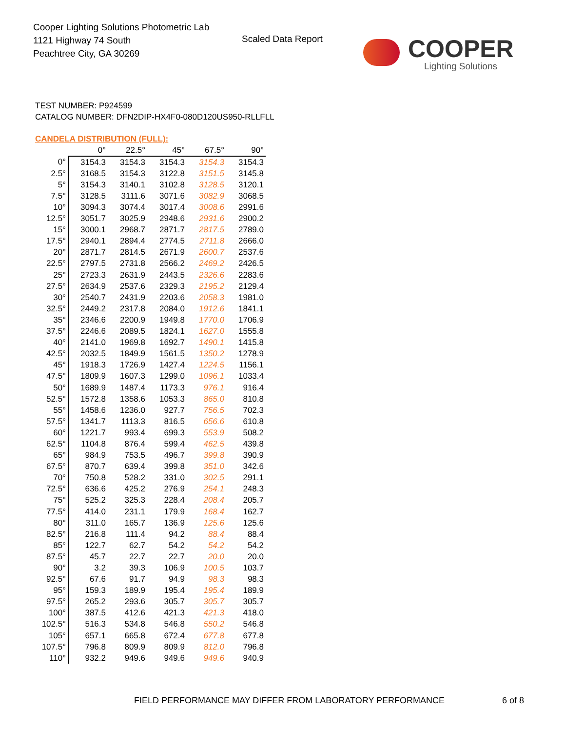Cooper Lighting Solutions Photometric Lab
1121 Highway 74 South
Peachtree City, GA 30269
Scaled Data Report
COOPER
Lighting Solutions
TEST NUMBER: P924599
CATALOG NUMBER: DFN2DIP-HX4F0-080D120US950-RLLFLL
CANDELA DISTRIBUTION (FULL):
| | 0° | 22.5° | 45° | 67.5° | 90° |
| --- | --- | --- | --- | --- | --- |
| 0° | 3154.3 | 3154.3 | 3154.3 | 3154.3 | 3154.3 |
| 2.5° | 3168.5 | 3154.3 | 3122.8 | 3151.5 | 3145.8 |
| 5° | 3154.3 | 3140.1 | 3102.8 | 3128.5 | 3120.1 |
| 7.5° | 3128.5 | 3111.6 | 3071.6 | 3082.9 | 3068.5 |
| 10° | 3094.3 | 3074.4 | 3017.4 | 3008.6 | 2991.6 |
| 12.5° | 3051.7 | 3025.9 | 2948.6 | 2931.6 | 2900.2 |
| 15° | 3000.1 | 2968.7 | 2871.7 | 2817.5 | 2789.0 |
| 17.5° | 2940.1 | 2894.4 | 2774.5 | 2711.8 | 2666.0 |
| 20° | 2871.7 | 2814.5 | 2671.9 | 2600.7 | 2537.6 |
| 22.5° | 2797.5 | 2731.8 | 2566.2 | 2469.2 | 2426.5 |
| 25° | 2723.3 | 2631.9 | 2443.5 | 2326.6 | 2283.6 |
| 27.5° | 2634.9 | 2537.6 | 2329.3 | 2195.2 | 2129.4 |
| 30° | 2540.7 | 2431.9 | 2203.6 | 2058.3 | 1981.0 |
| 32.5° | 2449.2 | 2317.8 | 2084.0 | 1912.6 | 1841.1 |
| 35° | 2346.6 | 2200.9 | 1949.8 | 1770.0 | 1706.9 |
| 37.5° | 2246.6 | 2089.5 | 1824.1 | 1627.0 | 1555.8 |
| 40° | 2141.0 | 1969.8 | 1692.7 | 1490.1 | 1415.8 |
| 42.5° | 2032.5 | 1849.9 | 1561.5 | 1350.2 | 1278.9 |
| 45° | 1918.3 | 1726.9 | 1427.4 | 1224.5 | 1156.1 |
| 47.5° | 1809.9 | 1607.3 | 1299.0 | 1096.1 | 1033.4 |
| 50° | 1689.9 | 1487.4 | 1173.3 | 976.1 | 916.4 |
| 52.5° | 1572.8 | 1358.6 | 1053.3 | 865.0 | 810.8 |
| 55° | 1458.6 | 1236.0 | 927.7 | 756.5 | 702.3 |
| 57.5° | 1341.7 | 1113.3 | 816.5 | 656.6 | 610.8 |
| 60° | 1221.7 | 993.4 | 699.3 | 553.9 | 508.2 |
| 62.5° | 1104.8 | 876.4 | 599.4 | 462.5 | 439.8 |
| 65° | 984.9 | 753.5 | 496.7 | 399.8 | 390.9 |
| 67.5° | 870.7 | 639.4 | 399.8 | 351.0 | 342.6 |
| 70° | 750.8 | 528.2 | 331.0 | 302.5 | 291.1 |
| 72.5° | 636.6 | 425.2 | 276.9 | 254.1 | 248.3 |
| 75° | 525.2 | 325.3 | 228.4 | 208.4 | 205.7 |
| 77.5° | 414.0 | 231.1 | 179.9 | 168.4 | 162.7 |
| 80° | 311.0 | 165.7 | 136.9 | 125.6 | 125.6 |
| 82.5° | 216.8 | 111.4 | 94.2 | 88.4 | 88.4 |
| 85° | 122.7 | 62.7 | 54.2 | 54.2 | 54.2 |
| 87.5° | 45.7 | 22.7 | 22.7 | 20.0 | 20.0 |
| 90° | 3.2 | 39.3 | 106.9 | 100.5 | 103.7 |
| 92.5° | 67.6 | 91.7 | 94.9 | 98.3 | 98.3 |
| 95° | 159.3 | 189.9 | 195.4 | 195.4 | 189.9 |
| 97.5° | 265.2 | 293.6 | 305.7 | 305.7 | 305.7 |
| 100° | 387.5 | 412.6 | 421.3 | 421.3 | 418.0 |
| 102.5° | 516.3 | 534.8 | 546.8 | 550.2 | 546.8 |
| 105° | 657.1 | 665.8 | 672.4 | 677.8 | 677.8 |
| 107.5° | 796.8 | 809.9 | 809.9 | 812.0 | 796.8 |
| 110° | 932.2 | 949.6 | 949.6 | 949.6 | 940.9 |
FIELD PERFORMANCE MAY DIFFER FROM LABORATORY PERFORMANCE
6 of 8